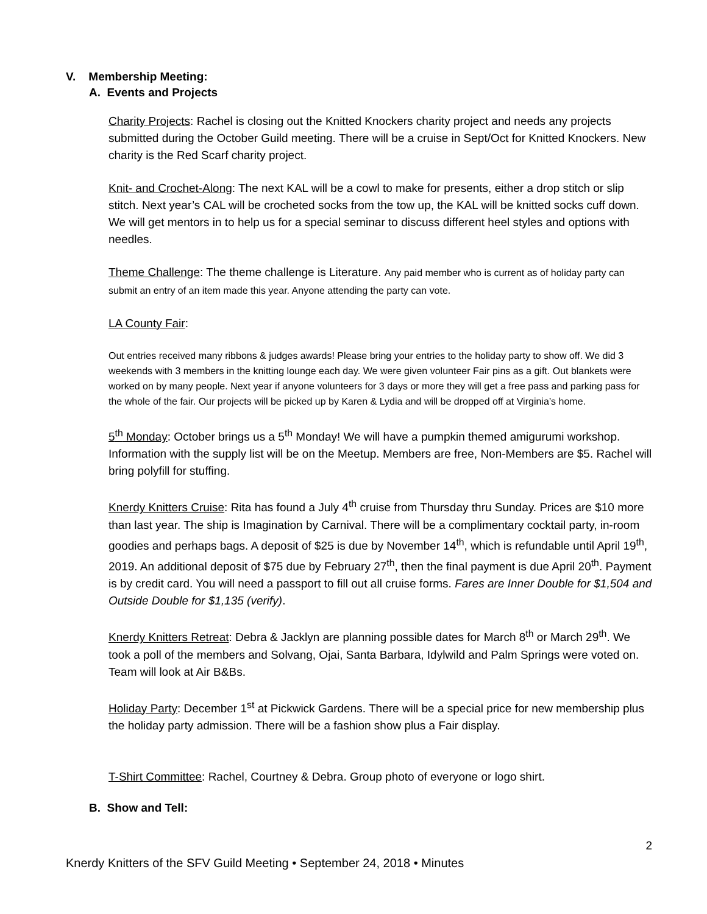V. Membership Meeting:
A. Events and Projects
Charity Projects: Rachel is closing out the Knitted Knockers charity project and needs any projects submitted during the October Guild meeting. There will be a cruise in Sept/Oct for Knitted Knockers. New charity is the Red Scarf charity project.
Knit- and Crochet-Along: The next KAL will be a cowl to make for presents, either a drop stitch or slip stitch. Next year’s CAL will be crocheted socks from the tow up, the KAL will be knitted socks cuff down. We will get mentors in to help us for a special seminar to discuss different heel styles and options with needles.
Theme Challenge: The theme challenge is Literature. Any paid member who is current as of holiday party can submit an entry of an item made this year. Anyone attending the party can vote.
LA County Fair:
Out entries received many ribbons & judges awards! Please bring your entries to the holiday party to show off. We did 3 weekends with 3 members in the knitting lounge each day. We were given volunteer Fair pins as a gift. Out blankets were worked on by many people. Next year if anyone volunteers for 3 days or more they will get a free pass and parking pass for the whole of the fair. Our projects will be picked up by Karen & Lydia and will be dropped off at Virginia’s home.
5<sup>th</sup> Monday: October brings us a 5<sup>th</sup> Monday! We will have a pumpkin themed amigurumi workshop. Information with the supply list will be on the Meetup. Members are free, Non-Members are $5. Rachel will bring polyfill for stuffing.
Knerdy Knitters Cruise: Rita has found a July 4<sup>th</sup> cruise from Thursday thru Sunday. Prices are $10 more than last year. The ship is Imagination by Carnival. There will be a complimentary cocktail party, in-room goodies and perhaps bags. A deposit of $25 is due by November 14<sup>th</sup>, which is refundable until April 19<sup>th</sup>, 2019. An additional deposit of $75 due by February 27<sup>th</sup>, then the final payment is due April 20<sup>th</sup>. Payment is by credit card. You will need a passport to fill out all cruise forms. Fares are Inner Double for $1,504 and Outside Double for $1,135 (verify).
Knerdy Knitters Retreat: Debra & Jacklyn are planning possible dates for March 8<sup>th</sup> or March 29<sup>th</sup>. We took a poll of the members and Solvang, Ojai, Santa Barbara, Idylwild and Palm Springs were voted on. Team will look at Air B&Bs.
Holiday Party: December 1<sup>st</sup> at Pickwick Gardens. There will be a special price for new membership plus the holiday party admission. There will be a fashion show plus a Fair display.
T-Shirt Committee: Rachel, Courtney & Debra. Group photo of everyone or logo shirt.
B. Show and Tell:
2
Knerdy Knitters of the SFV Guild Meeting • September 24, 2018 • Minutes